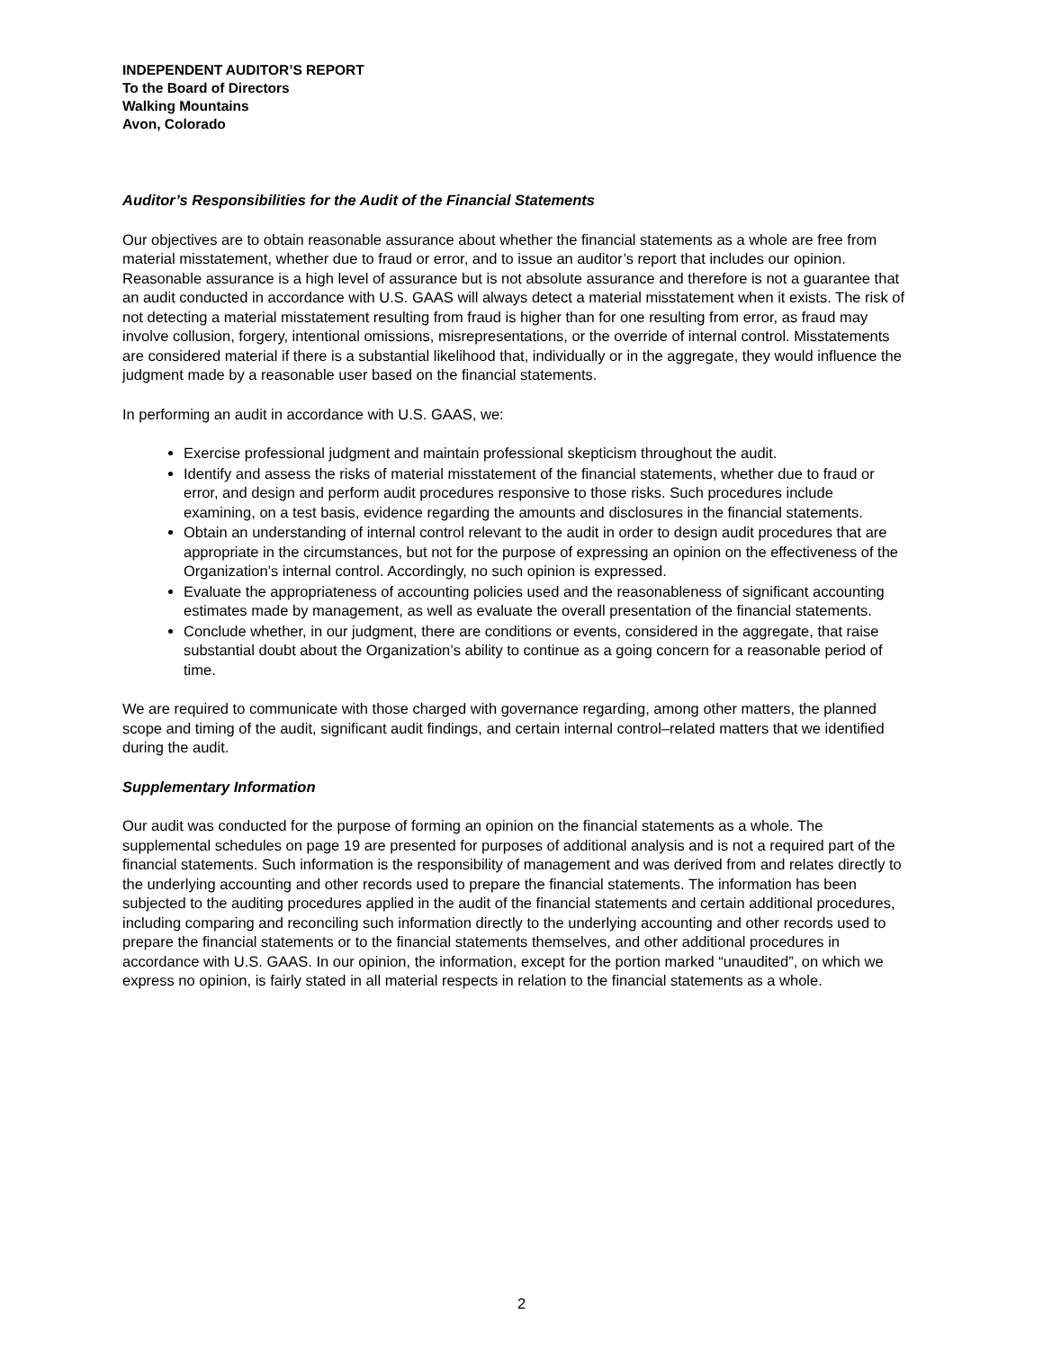INDEPENDENT AUDITOR’S REPORT
To the Board of Directors
Walking Mountains
Avon, Colorado
Auditor’s Responsibilities for the Audit of the Financial Statements
Our objectives are to obtain reasonable assurance about whether the financial statements as a whole are free from material misstatement, whether due to fraud or error, and to issue an auditor’s report that includes our opinion. Reasonable assurance is a high level of assurance but is not absolute assurance and therefore is not a guarantee that an audit conducted in accordance with U.S. GAAS will always detect a material misstatement when it exists. The risk of not detecting a material misstatement resulting from fraud is higher than for one resulting from error, as fraud may involve collusion, forgery, intentional omissions, misrepresentations, or the override of internal control. Misstatements are considered material if there is a substantial likelihood that, individually or in the aggregate, they would influence the judgment made by a reasonable user based on the financial statements.
In performing an audit in accordance with U.S. GAAS, we:
Exercise professional judgment and maintain professional skepticism throughout the audit.
Identify and assess the risks of material misstatement of the financial statements, whether due to fraud or error, and design and perform audit procedures responsive to those risks. Such procedures include examining, on a test basis, evidence regarding the amounts and disclosures in the financial statements.
Obtain an understanding of internal control relevant to the audit in order to design audit procedures that are appropriate in the circumstances, but not for the purpose of expressing an opinion on the effectiveness of the Organization’s internal control. Accordingly, no such opinion is expressed.
Evaluate the appropriateness of accounting policies used and the reasonableness of significant accounting estimates made by management, as well as evaluate the overall presentation of the financial statements.
Conclude whether, in our judgment, there are conditions or events, considered in the aggregate, that raise substantial doubt about the Organization’s ability to continue as a going concern for a reasonable period of time.
We are required to communicate with those charged with governance regarding, among other matters, the planned scope and timing of the audit, significant audit findings, and certain internal control–related matters that we identified during the audit.
Supplementary Information
Our audit was conducted for the purpose of forming an opinion on the financial statements as a whole. The supplemental schedules on page 19 are presented for purposes of additional analysis and is not a required part of the financial statements. Such information is the responsibility of management and was derived from and relates directly to the underlying accounting and other records used to prepare the financial statements. The information has been subjected to the auditing procedures applied in the audit of the financial statements and certain additional procedures, including comparing and reconciling such information directly to the underlying accounting and other records used to prepare the financial statements or to the financial statements themselves, and other additional procedures in accordance with U.S. GAAS. In our opinion, the information, except for the portion marked “unaudited”, on which we express no opinion, is fairly stated in all material respects in relation to the financial statements as a whole.
2